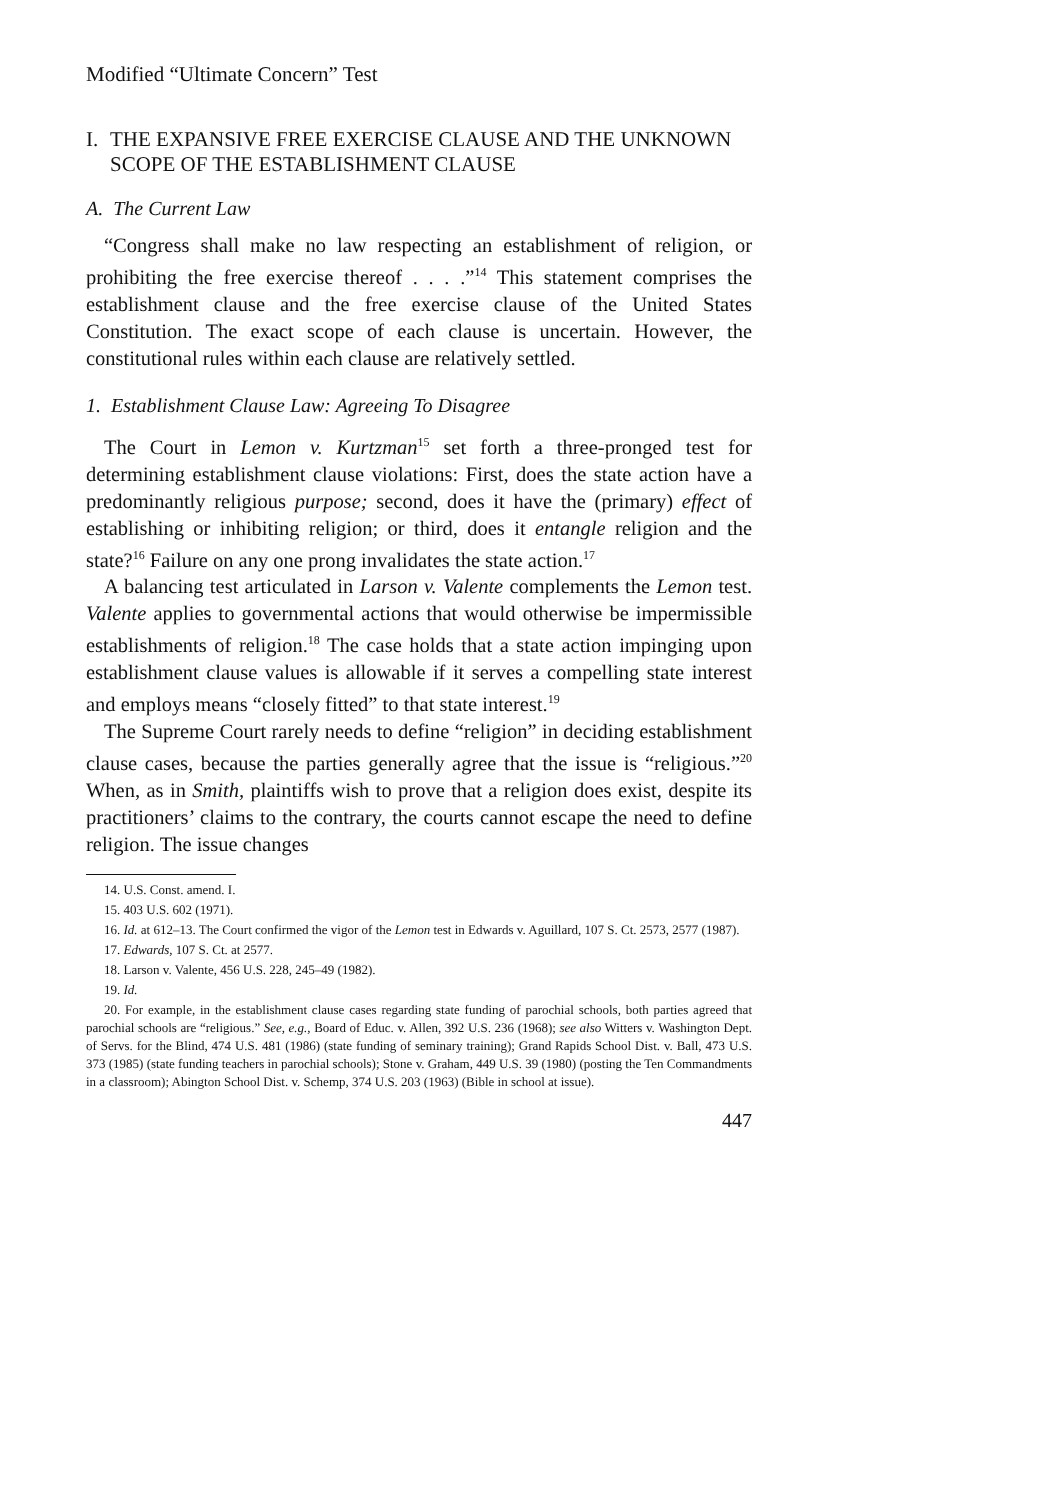Modified “Ultimate Concern” Test
I. THE EXPANSIVE FREE EXERCISE CLAUSE AND THE UNKNOWN SCOPE OF THE ESTABLISHMENT CLAUSE
A. The Current Law
“Congress shall make no law respecting an establishment of religion, or prohibiting the free exercise thereof . . . .”<sup>14</sup> This statement comprises the establishment clause and the free exercise clause of the United States Constitution. The exact scope of each clause is uncertain. However, the constitutional rules within each clause are relatively settled.
1. Establishment Clause Law: Agreeing To Disagree
The Court in Lemon v. Kurtzman<sup>15</sup> set forth a three-pronged test for determining establishment clause violations: First, does the state action have a predominantly religious purpose; second, does it have the (primary) effect of establishing or inhibiting religion; or third, does it entangle religion and the state?<sup>16</sup> Failure on any one prong invalidates the state action.<sup>17</sup>
A balancing test articulated in Larson v. Valente complements the Lemon test. Valente applies to governmental actions that would otherwise be impermissible establishments of religion.<sup>18</sup> The case holds that a state action impinging upon establishment clause values is allowable if it serves a compelling state interest and employs means “closely fitted” to that state interest.<sup>19</sup>
The Supreme Court rarely needs to define “religion” in deciding establishment clause cases, because the parties generally agree that the issue is “religious.”<sup>20</sup> When, as in Smith, plaintiffs wish to prove that a religion does exist, despite its practitioners’ claims to the contrary, the courts cannot escape the need to define religion. The issue changes
14. U.S. Const. amend. I.
15. 403 U.S. 602 (1971).
16. Id. at 612–13. The Court confirmed the vigor of the Lemon test in Edwards v. Aguillard, 107 S. Ct. 2573, 2577 (1987).
17. Edwards, 107 S. Ct. at 2577.
18. Larson v. Valente, 456 U.S. 228, 245–49 (1982).
19. Id.
20. For example, in the establishment clause cases regarding state funding of parochial schools, both parties agreed that parochial schools are “religious.” See, e.g., Board of Educ. v. Allen, 392 U.S. 236 (1968); see also Witters v. Washington Dept. of Servs. for the Blind, 474 U.S. 481 (1986) (state funding of seminary training); Grand Rapids School Dist. v. Ball, 473 U.S. 373 (1985) (state funding teachers in parochial schools); Stone v. Graham, 449 U.S. 39 (1980) (posting the Ten Commandments in a classroom); Abington School Dist. v. Schemp, 374 U.S. 203 (1963) (Bible in school at issue).
447